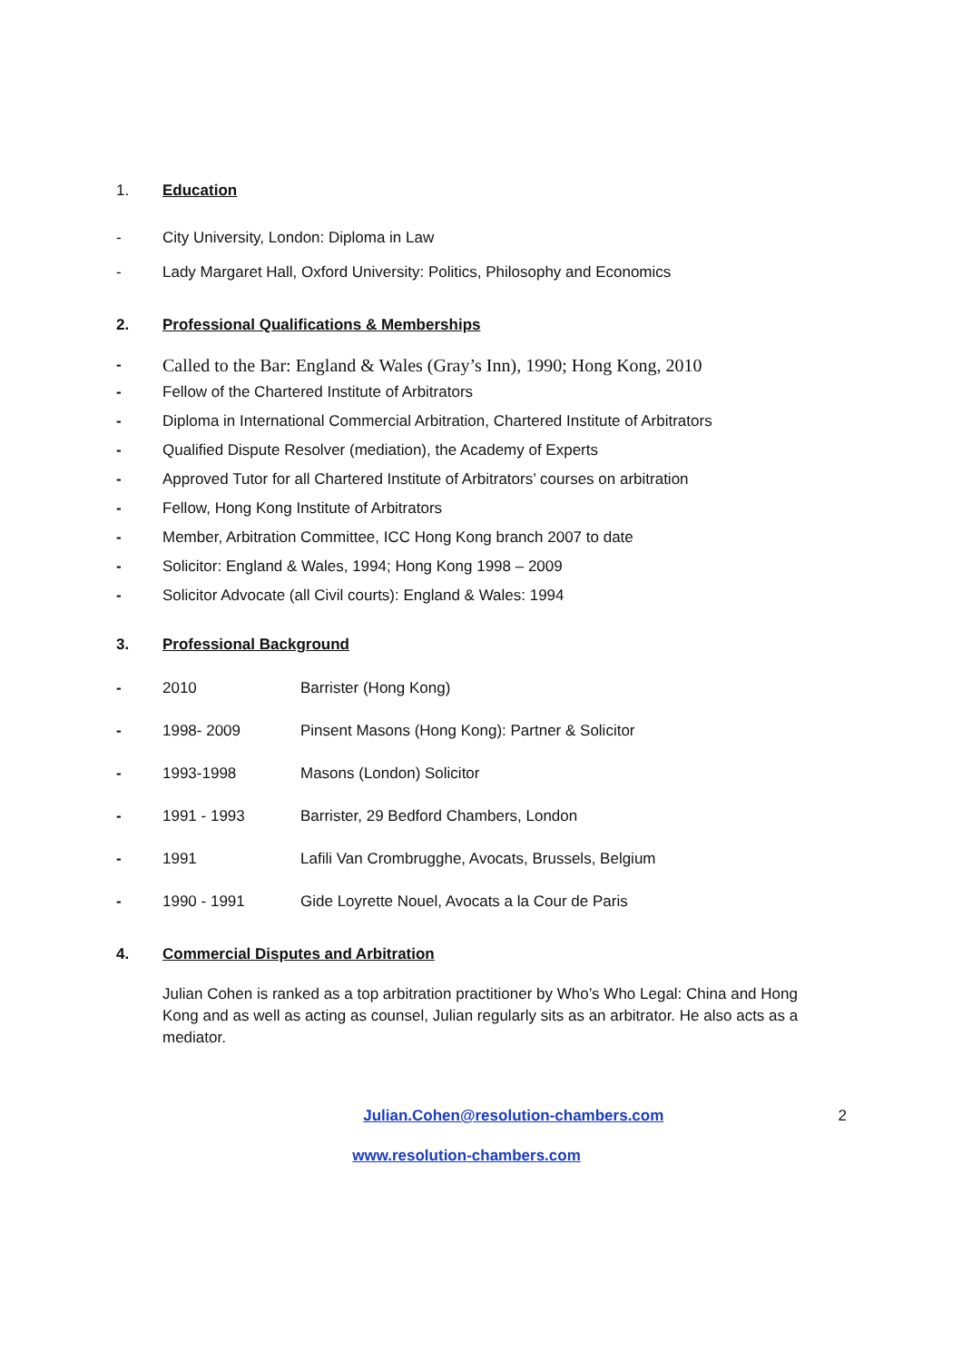1. Education
- City University, London: Diploma in Law
- Lady Margaret Hall, Oxford University: Politics, Philosophy and Economics
2. Professional Qualifications & Memberships
- Called to the Bar: England & Wales (Gray’s Inn), 1990; Hong Kong, 2010
- Fellow of the Chartered Institute of Arbitrators
- Diploma in International Commercial Arbitration, Chartered Institute of Arbitrators
- Qualified Dispute Resolver (mediation), the Academy of Experts
- Approved Tutor for all Chartered Institute of Arbitrators’ courses on arbitration
- Fellow, Hong Kong Institute of Arbitrators
- Member, Arbitration Committee, ICC Hong Kong branch 2007 to date
- Solicitor: England & Wales, 1994; Hong Kong 1998 – 2009
- Solicitor Advocate (all Civil courts): England & Wales: 1994
3. Professional Background
- 2010 Barrister (Hong Kong)
- 1998- 2009 Pinsent Masons (Hong Kong): Partner & Solicitor
- 1993-1998 Masons (London) Solicitor
- 1991 - 1993 Barrister, 29 Bedford Chambers, London
- 1991 Lafili Van Crombrugghe, Avocats, Brussels, Belgium
- 1990 - 1991 Gide Loyrette Nouel, Avocats a la Cour de Paris
4. Commercial Disputes and Arbitration
Julian Cohen is ranked as a top arbitration practitioner by Who’s Who Legal: China and Hong Kong and as well as acting as counsel, Julian regularly sits as an arbitrator. He also acts as a mediator.
Julian.Cohen@resolution-chambers.com 2
www.resolution-chambers.com